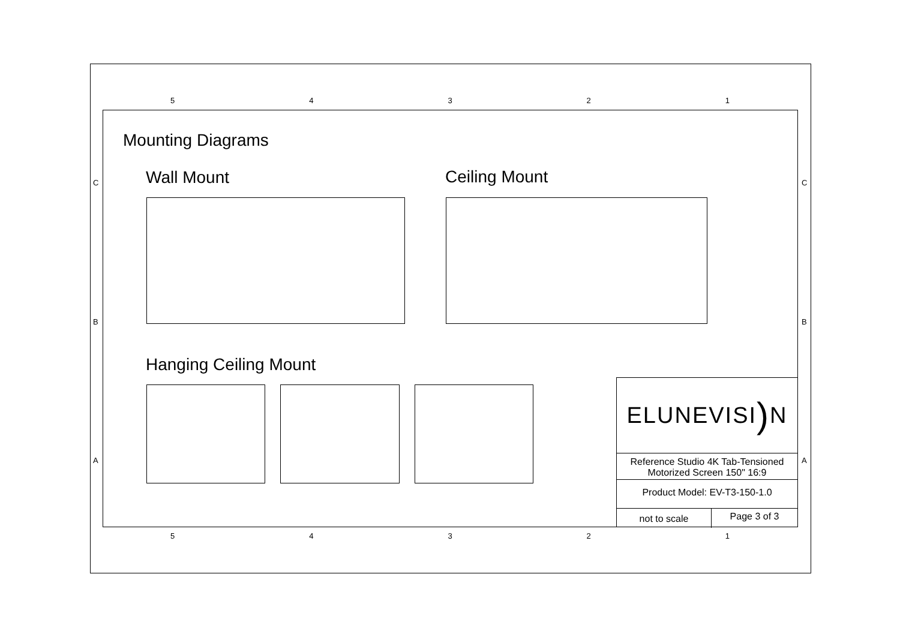5 4 3 2 1
C C
B B
A A
Mounting Diagrams
Wall Mount Ceiling Mount
Hanging Ceiling Mount
ELUNEVISI) N
Reference Studio 4K Tab-Tensioned
Motorized Screen 150" 16:9
Product Model: EV-T3-150-1.0
not to scale
Page 3 of 3
5 4 3 2 1